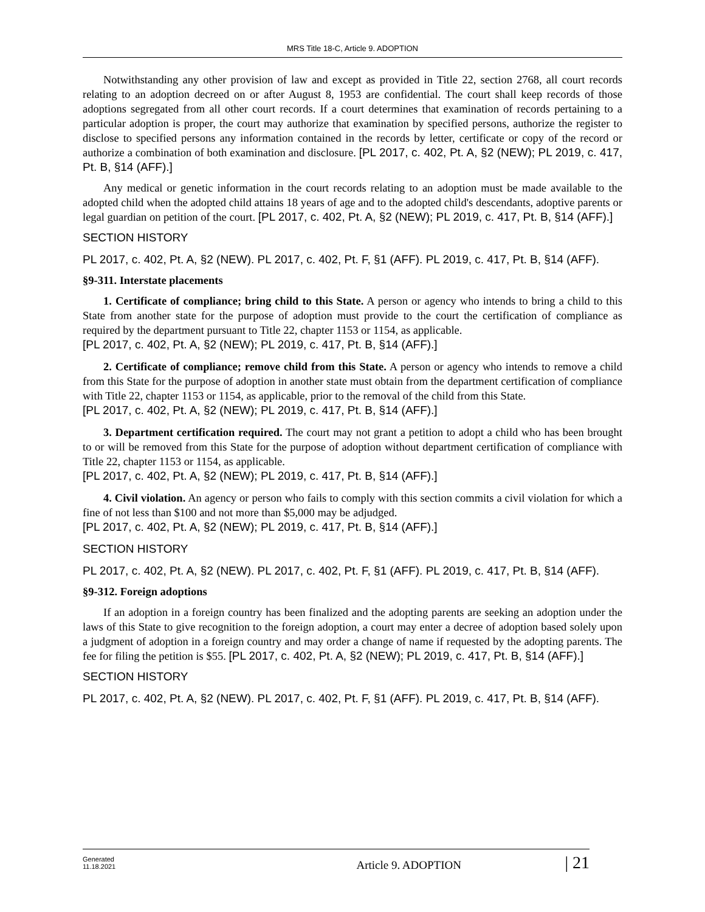MRS Title 18-C, Article 9. ADOPTION
Notwithstanding any other provision of law and except as provided in Title 22, section 2768, all court records relating to an adoption decreed on or after August 8, 1953 are confidential. The court shall keep records of those adoptions segregated from all other court records. If a court determines that examination of records pertaining to a particular adoption is proper, the court may authorize that examination by specified persons, authorize the register to disclose to specified persons any information contained in the records by letter, certificate or copy of the record or authorize a combination of both examination and disclosure. [PL 2017, c. 402, Pt. A, §2 (NEW); PL 2019, c. 417, Pt. B, §14 (AFF).]
Any medical or genetic information in the court records relating to an adoption must be made available to the adopted child when the adopted child attains 18 years of age and to the adopted child's descendants, adoptive parents or legal guardian on petition of the court. [PL 2017, c. 402, Pt. A, §2 (NEW); PL 2019, c. 417, Pt. B, §14 (AFF).]
SECTION HISTORY
PL 2017, c. 402, Pt. A, §2 (NEW). PL 2017, c. 402, Pt. F, §1 (AFF). PL 2019, c. 417, Pt. B, §14 (AFF).
§9-311. Interstate placements
1. Certificate of compliance; bring child to this State. A person or agency who intends to bring a child to this State from another state for the purpose of adoption must provide to the court the certification of compliance as required by the department pursuant to Title 22, chapter 1153 or 1154, as applicable.
[PL 2017, c. 402, Pt. A, §2 (NEW); PL 2019, c. 417, Pt. B, §14 (AFF).]
2. Certificate of compliance; remove child from this State. A person or agency who intends to remove a child from this State for the purpose of adoption in another state must obtain from the department certification of compliance with Title 22, chapter 1153 or 1154, as applicable, prior to the removal of the child from this State.
[PL 2017, c. 402, Pt. A, §2 (NEW); PL 2019, c. 417, Pt. B, §14 (AFF).]
3. Department certification required. The court may not grant a petition to adopt a child who has been brought to or will be removed from this State for the purpose of adoption without department certification of compliance with Title 22, chapter 1153 or 1154, as applicable.
[PL 2017, c. 402, Pt. A, §2 (NEW); PL 2019, c. 417, Pt. B, §14 (AFF).]
4. Civil violation. An agency or person who fails to comply with this section commits a civil violation for which a fine of not less than $100 and not more than $5,000 may be adjudged.
[PL 2017, c. 402, Pt. A, §2 (NEW); PL 2019, c. 417, Pt. B, §14 (AFF).]
SECTION HISTORY
PL 2017, c. 402, Pt. A, §2 (NEW). PL 2017, c. 402, Pt. F, §1 (AFF). PL 2019, c. 417, Pt. B, §14 (AFF).
§9-312. Foreign adoptions
If an adoption in a foreign country has been finalized and the adopting parents are seeking an adoption under the laws of this State to give recognition to the foreign adoption, a court may enter a decree of adoption based solely upon a judgment of adoption in a foreign country and may order a change of name if requested by the adopting parents. The fee for filing the petition is $55. [PL 2017, c. 402, Pt. A, §2 (NEW); PL 2019, c. 417, Pt. B, §14 (AFF).]
SECTION HISTORY
PL 2017, c. 402, Pt. A, §2 (NEW). PL 2017, c. 402, Pt. F, §1 (AFF). PL 2019, c. 417, Pt. B, §14 (AFF).
Generated
11.18.2021
Article 9. ADOPTION
| 21